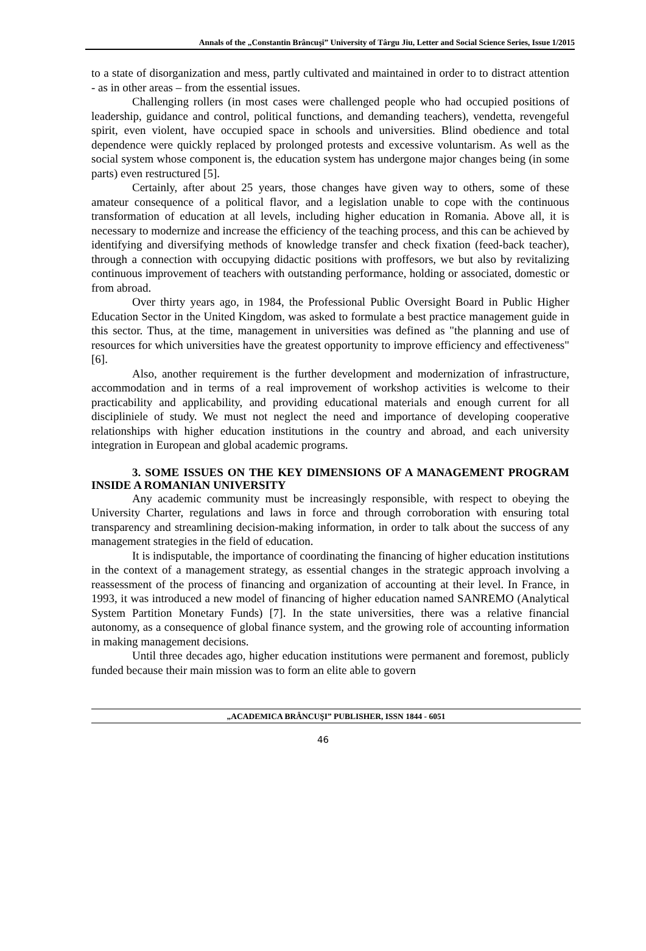Annals of the „Constantin Brâncuşi” University of Târgu Jiu, Letter and Social Science Series, Issue 1/2015
to a state of disorganization and mess, partly cultivated and maintained in order to to distract attention - as in other areas – from the essential issues.
Challenging rollers (in most cases were challenged people who had occupied positions of leadership, guidance and control, political functions, and demanding teachers), vendetta, revengeful spirit, even violent, have occupied space in schools and universities. Blind obedience and total dependence were quickly replaced by prolonged protests and excessive voluntarism. As well as the social system whose component is, the education system has undergone major changes being (in some parts) even restructured [5].
Certainly, after about 25 years, those changes have given way to others, some of these amateur consequence of a political flavor, and a legislation unable to cope with the continuous transformation of education at all levels, including higher education in Romania. Above all, it is necessary to modernize and increase the efficiency of the teaching process, and this can be achieved by identifying and diversifying methods of knowledge transfer and check fixation (feed-back teacher), through a connection with occupying didactic positions with proffesors, we but also by revitalizing continuous improvement of teachers with outstanding performance, holding or associated, domestic or from abroad.
Over thirty years ago, in 1984, the Professional Public Oversight Board in Public Higher Education Sector in the United Kingdom, was asked to formulate a best practice management guide in this sector. Thus, at the time, management in universities was defined as "the planning and use of resources for which universities have the greatest opportunity to improve efficiency and effectiveness" [6].
Also, another requirement is the further development and modernization of infrastructure, accommodation and in terms of a real improvement of workshop activities is welcome to their practicability and applicability, and providing educational materials and enough current for all discipliniele of study. We must not neglect the need and importance of developing cooperative relationships with higher education institutions in the country and abroad, and each university integration in European and global academic programs.
3. SOME ISSUES ON THE KEY DIMENSIONS OF A MANAGEMENT PROGRAM INSIDE A ROMANIAN UNIVERSITY
Any academic community must be increasingly responsible, with respect to obeying the University Charter, regulations and laws in force and through corroboration with ensuring total transparency and streamlining decision-making information, in order to talk about the success of any management strategies in the field of education.
It is indisputable, the importance of coordinating the financing of higher education institutions in the context of a management strategy, as essential changes in the strategic approach involving a reassessment of the process of financing and organization of accounting at their level. In France, in 1993, it was introduced a new model of financing of higher education named SANREMO (Analytical System Partition Monetary Funds) [7]. In the state universities, there was a relative financial autonomy, as a consequence of global finance system, and the growing role of accounting information in making management decisions.
Until three decades ago, higher education institutions were permanent and foremost, publicly funded because their main mission was to form an elite able to govern
„ACADEMICA BRÂNCUŞI” PUBLISHER, ISSN 1844 - 6051
46